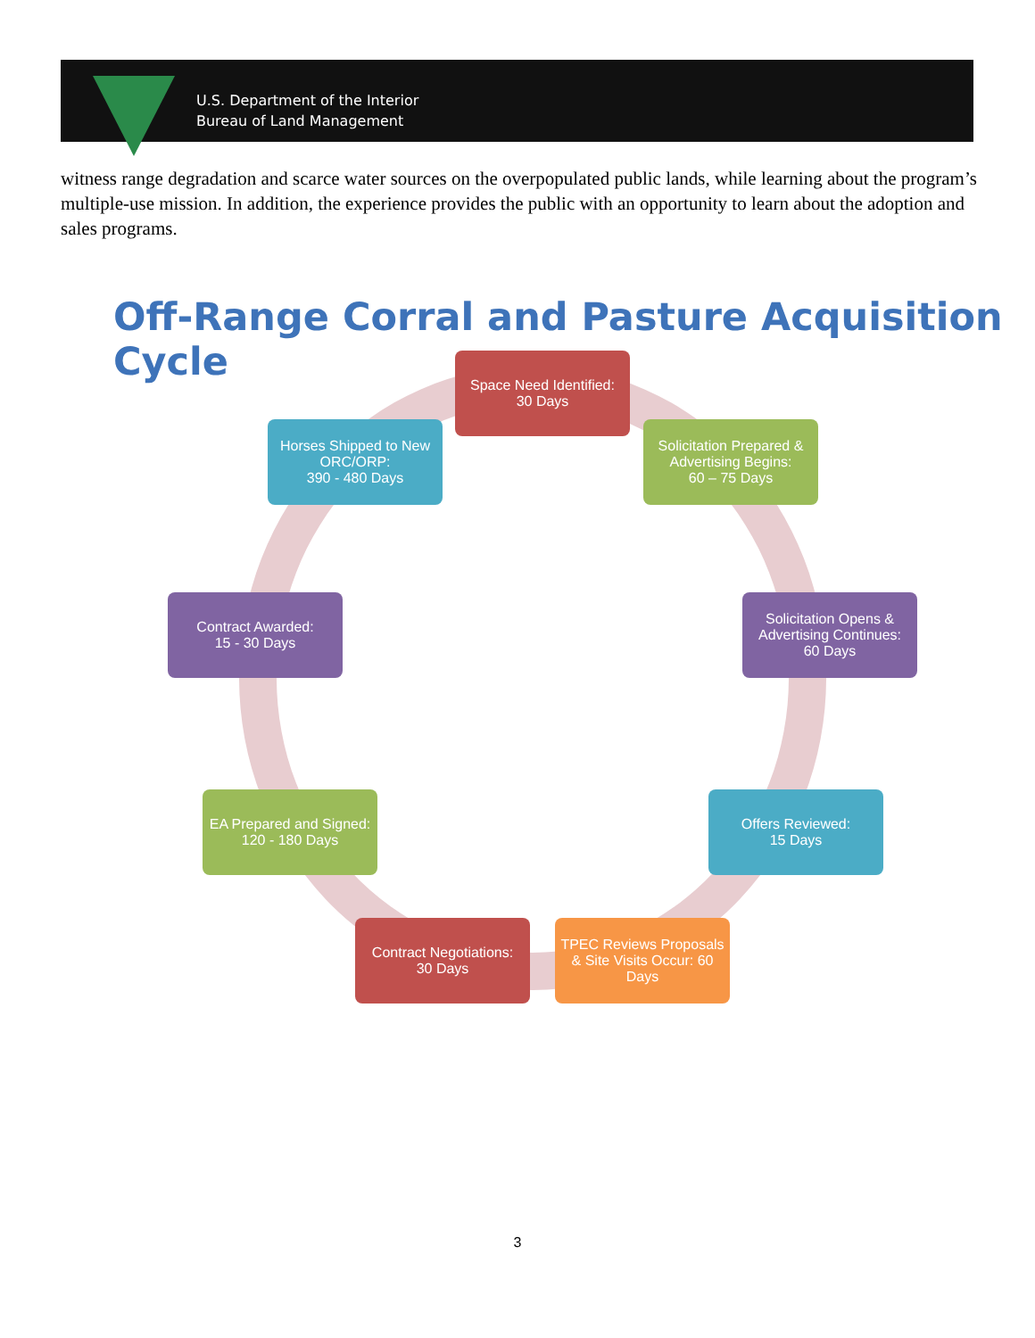U.S. Department of the Interior
Bureau of Land Management
witness range degradation and scarce water sources on the overpopulated public lands, while learning about the program’s multiple-use mission. In addition, the experience provides the public with an opportunity to learn about the adoption and sales programs.
Off-Range Corral and Pasture Acquisition Cycle
Space Need Identified:
30 Days
Solicitation Prepared & Advertising Begins:
60 – 75 Days
Solicitation Opens & Advertising Continues:
60 Days
Offers Reviewed:
15 Days
TPEC Reviews Proposals & Site Visits Occur: 60 Days
Contract Negotiations:
30 Days
EA Prepared and Signed: 120 - 180 Days
Contract Awarded:
15 - 30 Days
Horses Shipped to New ORC/ORP:
390 - 480 Days
3